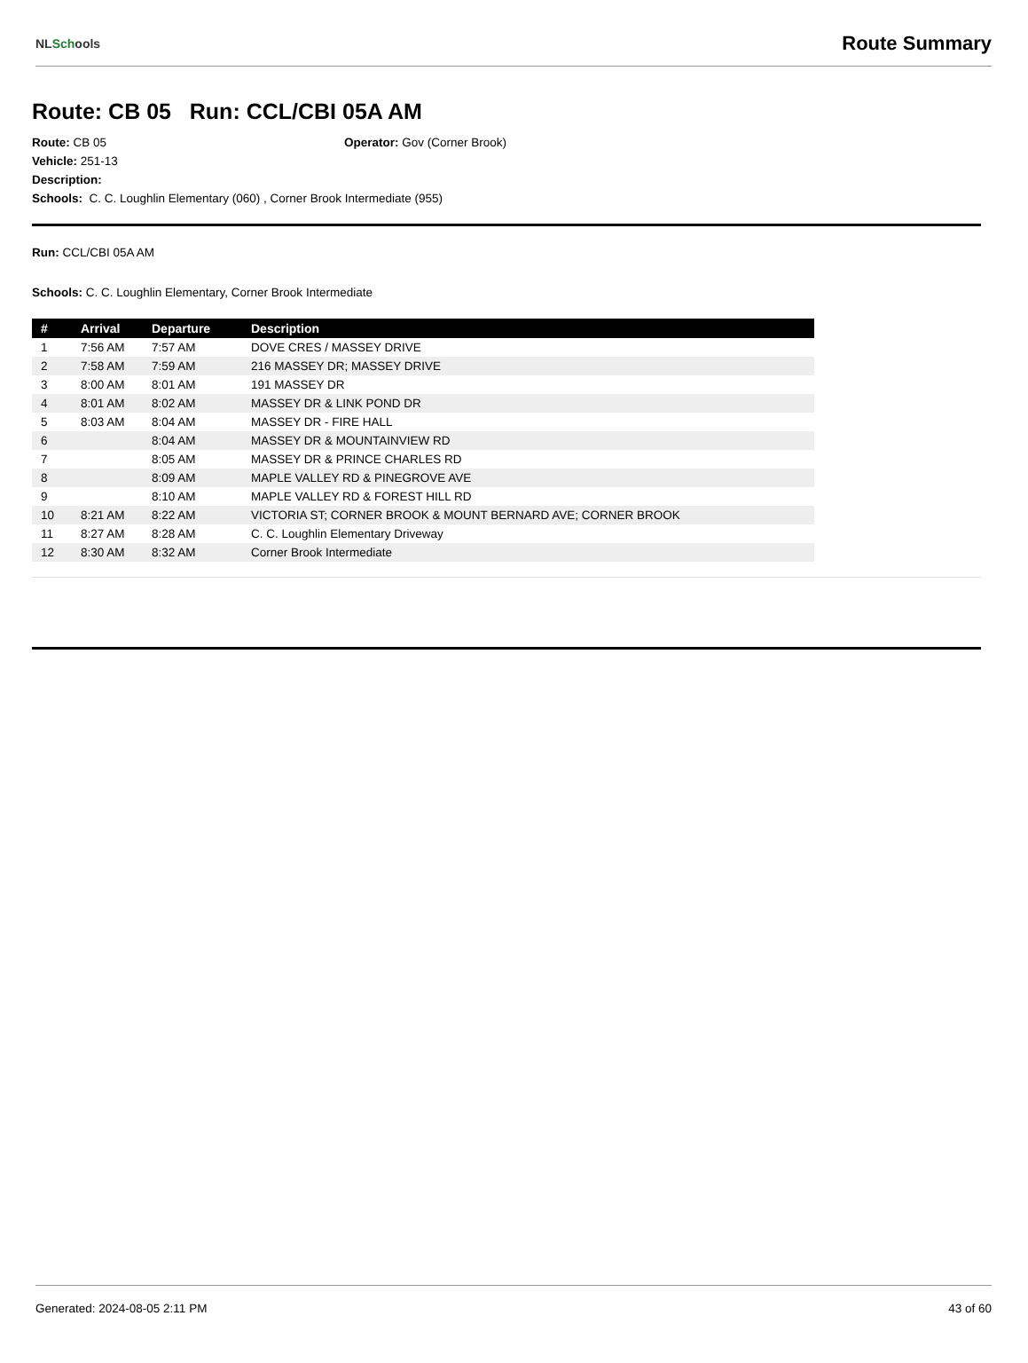NLSchools
Route Summary
Route: CB 05 Run: CCL/CBI 05A AM
Route: CB 05 Operator: Gov (Corner Brook)
Vehicle: 251-13
Description:
Schools: C. C. Loughlin Elementary (060) , Corner Brook Intermediate (955)
Run: CCL/CBI 05A AM
Schools: C. C. Loughlin Elementary, Corner Brook Intermediate
| # | Arrival | Departure | Description |
| --- | --- | --- | --- |
| 1 | 7:56 AM | 7:57 AM | DOVE CRES / MASSEY DRIVE |
| 2 | 7:58 AM | 7:59 AM | 216 MASSEY DR; MASSEY DRIVE |
| 3 | 8:00 AM | 8:01 AM | 191 MASSEY DR |
| 4 | 8:01 AM | 8:02 AM | MASSEY DR & LINK POND DR |
| 5 | 8:03 AM | 8:04 AM | MASSEY DR - FIRE HALL |
| 6 | | 8:04 AM | MASSEY DR & MOUNTAINVIEW RD |
| 7 | | 8:05 AM | MASSEY DR & PRINCE CHARLES RD |
| 8 | | 8:09 AM | MAPLE VALLEY RD & PINEGROVE AVE |
| 9 | | 8:10 AM | MAPLE VALLEY RD & FOREST HILL RD |
| 10 | 8:21 AM | 8:22 AM | VICTORIA ST; CORNER BROOK & MOUNT BERNARD AVE; CORNER BROOK |
| 11 | 8:27 AM | 8:28 AM | C. C. Loughlin Elementary Driveway |
| 12 | 8:30 AM | 8:32 AM | Corner Brook Intermediate |
Generated: 2024-08-05 2:11 PM 43 of 60